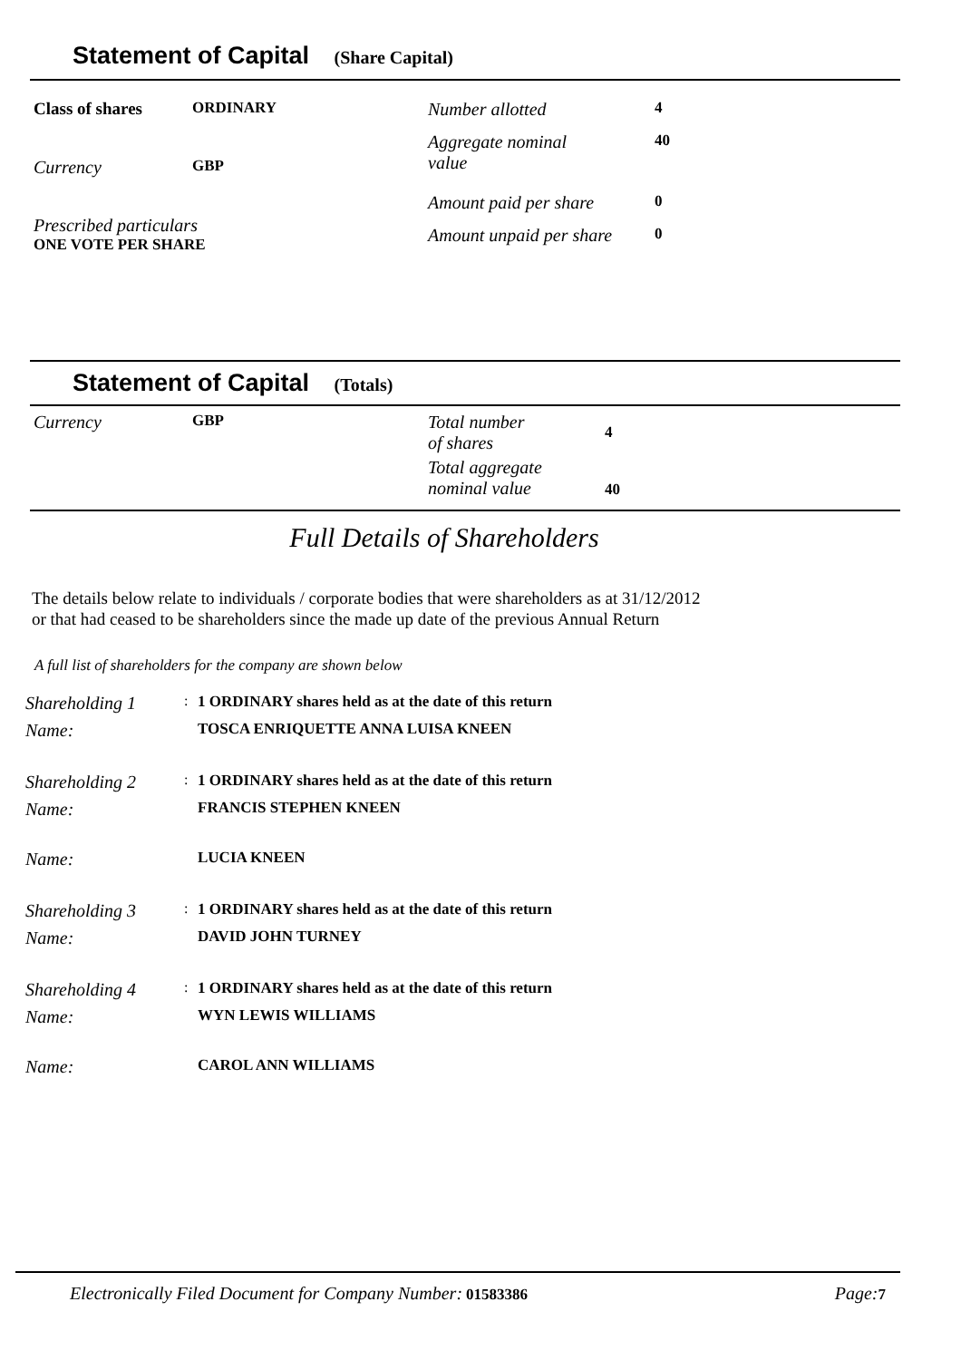Statement of Capital (Share Capital)
| Class of shares | ORDINARY |
| Currency | GBP |
| Prescribed particulars ONE VOTE PER SHARE | |
| Number allotted | 4 |
| Aggregate nominal value | 40 |
| Amount paid per share | 0 |
| Amount unpaid per share | 0 |
Statement of Capital (Totals)
| Currency | GBP |
| Total number of shares | 4 |
| Total aggregate nominal value | 40 |
Full Details of Shareholders
The details below relate to individuals / corporate bodies that were shareholders as at 31/12/2012
or that had ceased to be shareholders since the made up date of the previous Annual Return
A full list of shareholders for the company are shown below
| Shareholding 1 | : | 1 ORDINARY shares held as at the date of this return |
| Name: | | TOSCA ENRIQUETTE ANNA LUISA KNEEN |
| Shareholding 2 | : | 1 ORDINARY shares held as at the date of this return |
| Name: | | FRANCIS STEPHEN KNEEN |
| Name: | | LUCIA KNEEN |
| Shareholding 3 | : | 1 ORDINARY shares held as at the date of this return |
| Name: | | DAVID JOHN TURNEY |
| Shareholding 4 | : | 1 ORDINARY shares held as at the date of this return |
| Name: | | WYN LEWIS WILLIAMS |
| Name: | | CAROL ANN WILLIAMS |
Electronically Filed Document for Company Number: 01583386
Page: 7